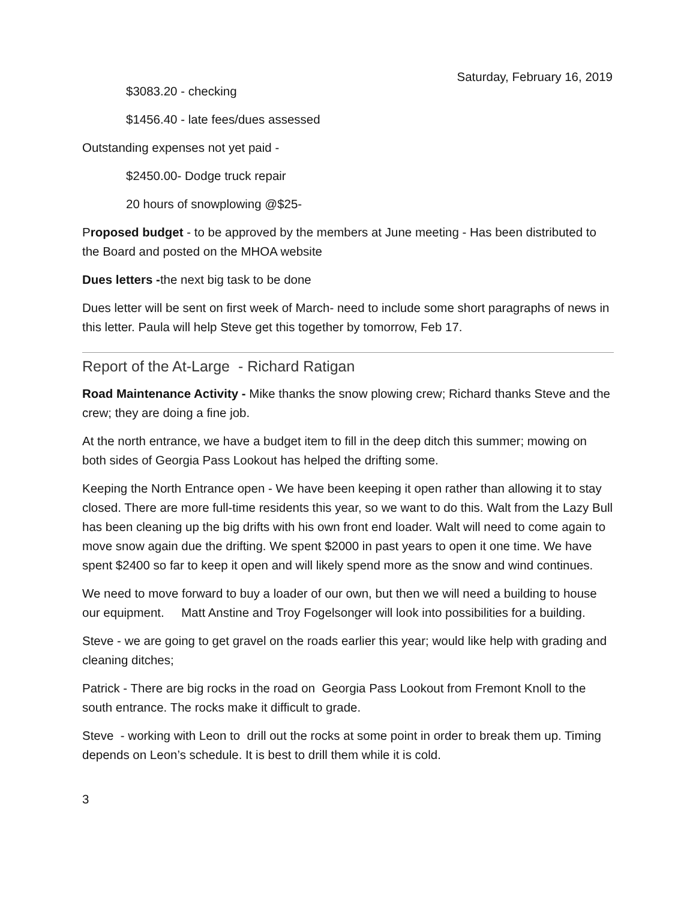Saturday, February 16, 2019
$3083.20 - checking
$1456.40 - late fees/dues assessed
Outstanding expenses not yet paid -
$2450.00- Dodge truck repair
20 hours of snowplowing @$25-
Proposed budget - to be approved by the members at June meeting - Has been distributed to the Board and posted on the MHOA website
Dues letters -the next big task to be done
Dues letter will be sent on first week of March- need to include some short paragraphs of news in this letter. Paula will help Steve get this together by tomorrow, Feb 17.
Report of the At-Large - Richard Ratigan
Road Maintenance Activity - Mike thanks the snow plowing crew; Richard thanks Steve and the crew; they are doing a fine job.
At the north entrance, we have a budget item to fill in the deep ditch this summer; mowing on both sides of Georgia Pass Lookout has helped the drifting some.
Keeping the North Entrance open - We have been keeping it open rather than allowing it to stay closed. There are more full-time residents this year, so we want to do this. Walt from the Lazy Bull has been cleaning up the big drifts with his own front end loader. Walt will need to come again to move snow again due the drifting. We spent $2000 in past years to open it one time. We have spent $2400 so far to keep it open and will likely spend more as the snow and wind continues.
We need to move forward to buy a loader of our own, but then we will need a building to house our equipment. Matt Anstine and Troy Fogelsonger will look into possibilities for a building.
Steve - we are going to get gravel on the roads earlier this year; would like help with grading and cleaning ditches;
Patrick - There are big rocks in the road on Georgia Pass Lookout from Fremont Knoll to the south entrance. The rocks make it difficult to grade.
Steve - working with Leon to drill out the rocks at some point in order to break them up. Timing depends on Leon’s schedule. It is best to drill them while it is cold.
3